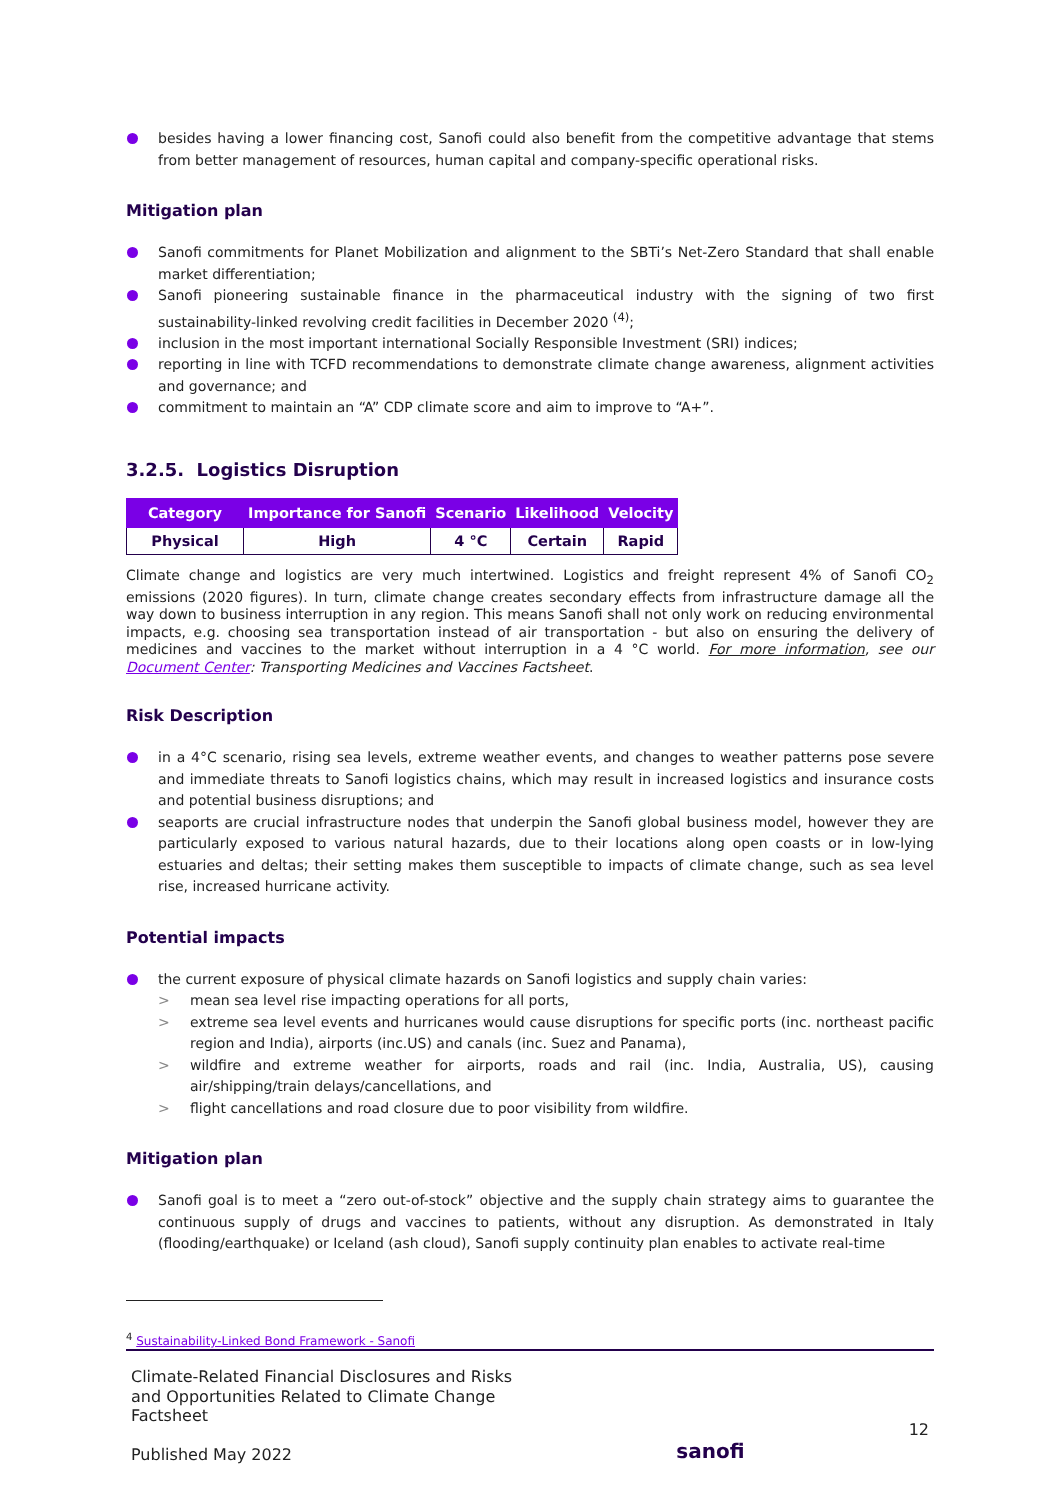besides having a lower financing cost, Sanofi could also benefit from the competitive advantage that stems from better management of resources, human capital and company-specific operational risks.
Mitigation plan
Sanofi commitments for Planet Mobilization and alignment to the SBTi’s Net-Zero Standard that shall enable market differentiation;
Sanofi pioneering sustainable finance in the pharmaceutical industry with the signing of two first sustainability-linked revolving credit facilities in December 2020 <sup>(4)</sup>;
inclusion in the most important international Socially Responsible Investment (SRI) indices;
reporting in line with TCFD recommendations to demonstrate climate change awareness, alignment activities and governance; and
commitment to maintain an “A” CDP climate score and aim to improve to “A+”.
3.2.5. Logistics Disruption
| Category | Importance for Sanofi | Scenario | Likelihood | Velocity |
| --- | --- | --- | --- | --- |
| Physical | High | 4 °C | Certain | Rapid |
Climate change and logistics are very much intertwined. Logistics and freight represent 4% of Sanofi CO<sub>2</sub> emissions (2020 figures). In turn, climate change creates secondary effects from infrastructure damage all the way down to business interruption in any region. This means Sanofi shall not only work on reducing environmental impacts, e.g. choosing sea transportation instead of air transportation - but also on ensuring the delivery of medicines and vaccines to the market without interruption in a 4 °C world. For more information, see our Document Center: Transporting Medicines and Vaccines Factsheet.
Risk Description
in a 4°C scenario, rising sea levels, extreme weather events, and changes to weather patterns pose severe and immediate threats to Sanofi logistics chains, which may result in increased logistics and insurance costs and potential business disruptions; and
seaports are crucial infrastructure nodes that underpin the Sanofi global business model, however they are particularly exposed to various natural hazards, due to their locations along open coasts or in low-lying estuaries and deltas; their setting makes them susceptible to impacts of climate change, such as sea level rise, increased hurricane activity.
Potential impacts
the current exposure of physical climate hazards on Sanofi logistics and supply chain varies:
> mean sea level rise impacting operations for all ports,
> extreme sea level events and hurricanes would cause disruptions for specific ports (inc. northeast pacific region and India), airports (inc.US) and canals (inc. Suez and Panama),
> wildfire and extreme weather for airports, roads and rail (inc. India, Australia, US), causing air/shipping/train delays/cancellations, and
> flight cancellations and road closure due to poor visibility from wildfire.
Mitigation plan
Sanofi goal is to meet a “zero out-of-stock” objective and the supply chain strategy aims to guarantee the continuous supply of drugs and vaccines to patients, without any disruption. As demonstrated in Italy (flooding/earthquake) or Iceland (ash cloud), Sanofi supply continuity plan enables to activate real-time
<sup>4</sup> Sustainability-Linked Bond Framework - Sanofi
Climate-Related Financial Disclosures and Risks
and Opportunities Related to Climate Change
Factsheet
Published May 2022
sanofi
12